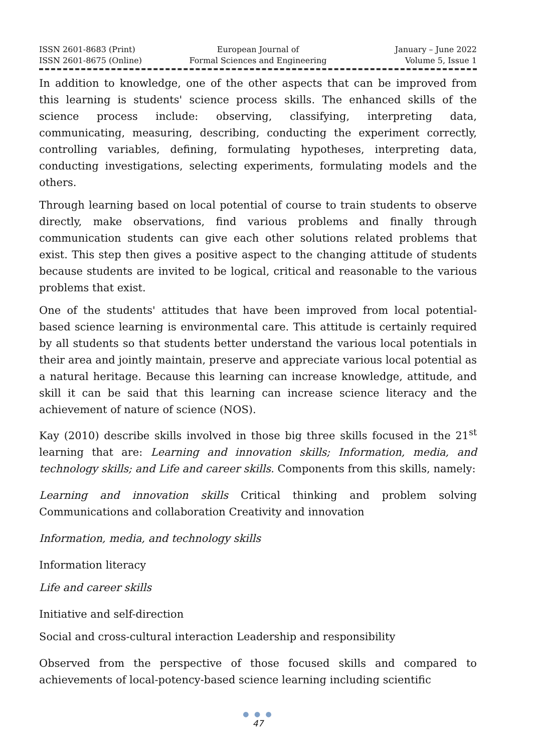ISSN 2601-8683 (Print)
ISSN 2601-8675 (Online)
European Journal of
Formal Sciences and Engineering
January – June 2022
Volume 5, Issue 1
In addition to knowledge, one of the other aspects that can be improved from this learning is students' science process skills. The enhanced skills of the science process include: observing, classifying, interpreting data, communicating, measuring, describing, conducting the experiment correctly, controlling variables, defining, formulating hypotheses, interpreting data, conducting investigations, selecting experiments, formulating models and the others.
Through learning based on local potential of course to train students to observe directly, make observations, find various problems and finally through communication students can give each other solutions related problems that exist. This step then gives a positive aspect to the changing attitude of students because students are invited to be logical, critical and reasonable to the various problems that exist.
One of the students' attitudes that have been improved from local potential-based science learning is environmental care. This attitude is certainly required by all students so that students better understand the various local potentials in their area and jointly maintain, preserve and appreciate various local potential as a natural heritage. Because this learning can increase knowledge, attitude, and skill it can be said that this learning can increase science literacy and the achievement of nature of science (NOS).
Kay (2010) describe skills involved in those big three skills focused in the 21<sup>st</sup> learning that are: Learning and innovation skills; Information, media, and technology skills; and Life and career skills. Components from this skills, namely:
Learning and innovation skills Critical thinking and problem solving Communications and collaboration Creativity and innovation
Information, media, and technology skills
Information literacy
Life and career skills
Initiative and self-direction
Social and cross-cultural interaction Leadership and responsibility
Observed from the perspective of those focused skills and compared to achievements of local-potency-based science learning including scientific
● ● ●
47